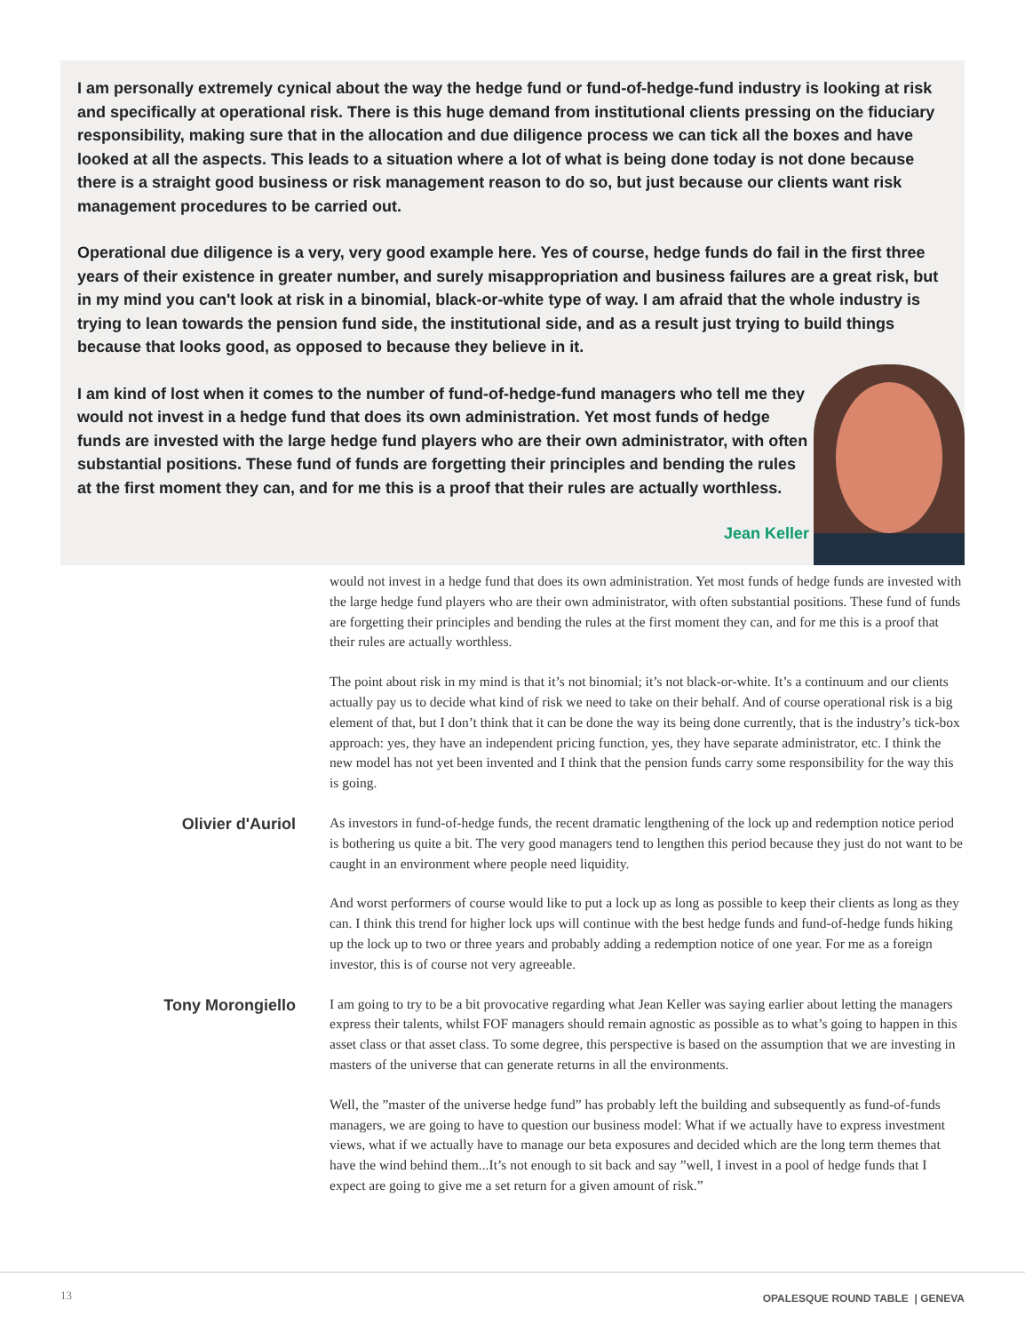I am personally extremely cynical about the way the hedge fund or fund-of-hedge-fund industry is looking at risk and specifically at operational risk. There is this huge demand from institutional clients pressing on the fiduciary responsibility, making sure that in the allocation and due diligence process we can tick all the boxes and have looked at all the aspects. This leads to a situation where a lot of what is being done today is not done because there is a straight good business or risk management reason to do so, but just because our clients want risk management procedures to be carried out.
Operational due diligence is a very, very good example here. Yes of course, hedge funds do fail in the first three years of their existence in greater number, and surely misappropriation and business failures are a great risk, but in my mind you can't look at risk in a binomial, black-or-white type of way. I am afraid that the whole industry is trying to lean towards the pension fund side, the institutional side, and as a result just trying to build things because that looks good, as opposed to because they believe in it.
I am kind of lost when it comes to the number of fund-of-hedge-fund managers who tell me they would not invest in a hedge fund that does its own administration. Yet most funds of hedge funds are invested with the large hedge fund players who are their own administrator, with often substantial positions. These fund of funds are forgetting their principles and bending the rules at the first moment they can, and for me this is a proof that their rules are actually worthless.
Jean Keller
would not invest in a hedge fund that does its own administration. Yet most funds of hedge funds are invested with the large hedge fund players who are their own administrator, with often substantial positions. These fund of funds are forgetting their principles and bending the rules at the first moment they can, and for me this is a proof that their rules are actually worthless.
The point about risk in my mind is that it’s not binomial; it’s not black-or-white. It’s a continuum and our clients actually pay us to decide what kind of risk we need to take on their behalf. And of course operational risk is a big element of that, but I don’t think that it can be done the way its being done currently, that is the industry’s tick-box approach: yes, they have an independent pricing function, yes, they have separate administrator, etc. I think the new model has not yet been invented and I think that the pension funds carry some responsibility for the way this is going.
Olivier d'Auriol
As investors in fund-of-hedge funds, the recent dramatic lengthening of the lock up and redemption notice period is bothering us quite a bit. The very good managers tend to lengthen this period because they just do not want to be caught in an environment where people need liquidity.
And worst performers of course would like to put a lock up as long as possible to keep their clients as long as they can. I think this trend for higher lock ups will continue with the best hedge funds and fund-of-hedge funds hiking up the lock up to two or three years and probably adding a redemption notice of one year. For me as a foreign investor, this is of course not very agreeable.
Tony Morongiello
I am going to try to be a bit provocative regarding what Jean Keller was saying earlier about letting the managers express their talents, whilst FOF managers should remain agnostic as possible as to what’s going to happen in this asset class or that asset class. To some degree, this perspective is based on the assumption that we are investing in masters of the universe that can generate returns in all the environments.
Well, the ”master of the universe hedge fund” has probably left the building and subsequently as fund-of-funds managers, we are going to have to question our business model: What if we actually have to express investment views, what if we actually have to manage our beta exposures and decided which are the long term themes that have the wind behind them...It’s not enough to sit back and say ”well, I invest in a pool of hedge funds that I expect are going to give me a set return for a given amount of risk.”
13 OPALESQUE ROUND TABLE | GENEVA